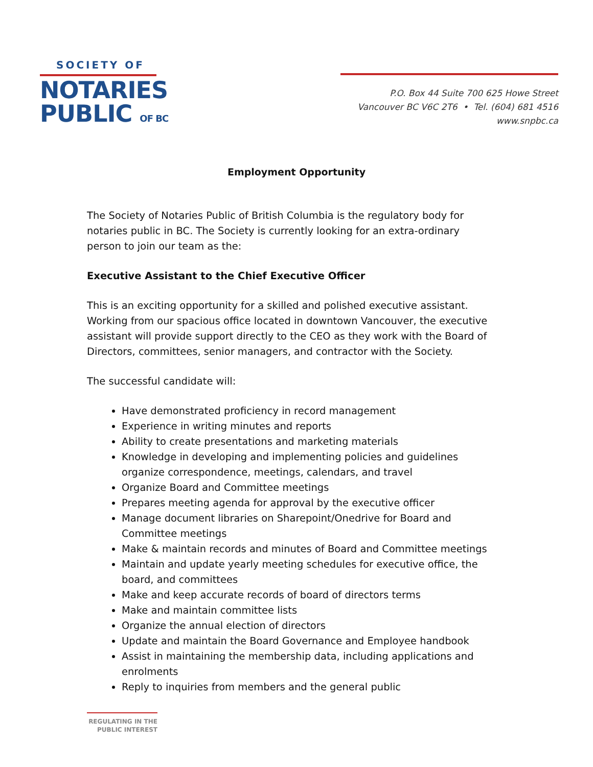SOCIETY OF
NOTARIES
PUBLIC OF BC
P.O. Box 44 Suite 700 625 Howe Street
Vancouver BC V6C 2T6 • Tel. (604) 681 4516
www.snpbc.ca
Employment Opportunity
The Society of Notaries Public of British Columbia is the regulatory body for notaries public in BC. The Society is currently looking for an extra-ordinary person to join our team as the:
Executive Assistant to the Chief Executive Officer
This is an exciting opportunity for a skilled and polished executive assistant. Working from our spacious office located in downtown Vancouver, the executive assistant will provide support directly to the CEO as they work with the Board of Directors, committees, senior managers, and contractor with the Society.
The successful candidate will:
Have demonstrated proficiency in record management
Experience in writing minutes and reports
Ability to create presentations and marketing materials
Knowledge in developing and implementing policies and guidelines organize correspondence, meetings, calendars, and travel
Organize Board and Committee meetings
Prepares meeting agenda for approval by the executive officer
Manage document libraries on Sharepoint/Onedrive for Board and Committee meetings
Make & maintain records and minutes of Board and Committee meetings
Maintain and update yearly meeting schedules for executive office, the board, and committees
Make and keep accurate records of board of directors terms
Make and maintain committee lists
Organize the annual election of directors
Update and maintain the Board Governance and Employee handbook
Assist in maintaining the membership data, including applications and enrolments
Reply to inquiries from members and the general public
REGULATING IN THE
PUBLIC INTEREST